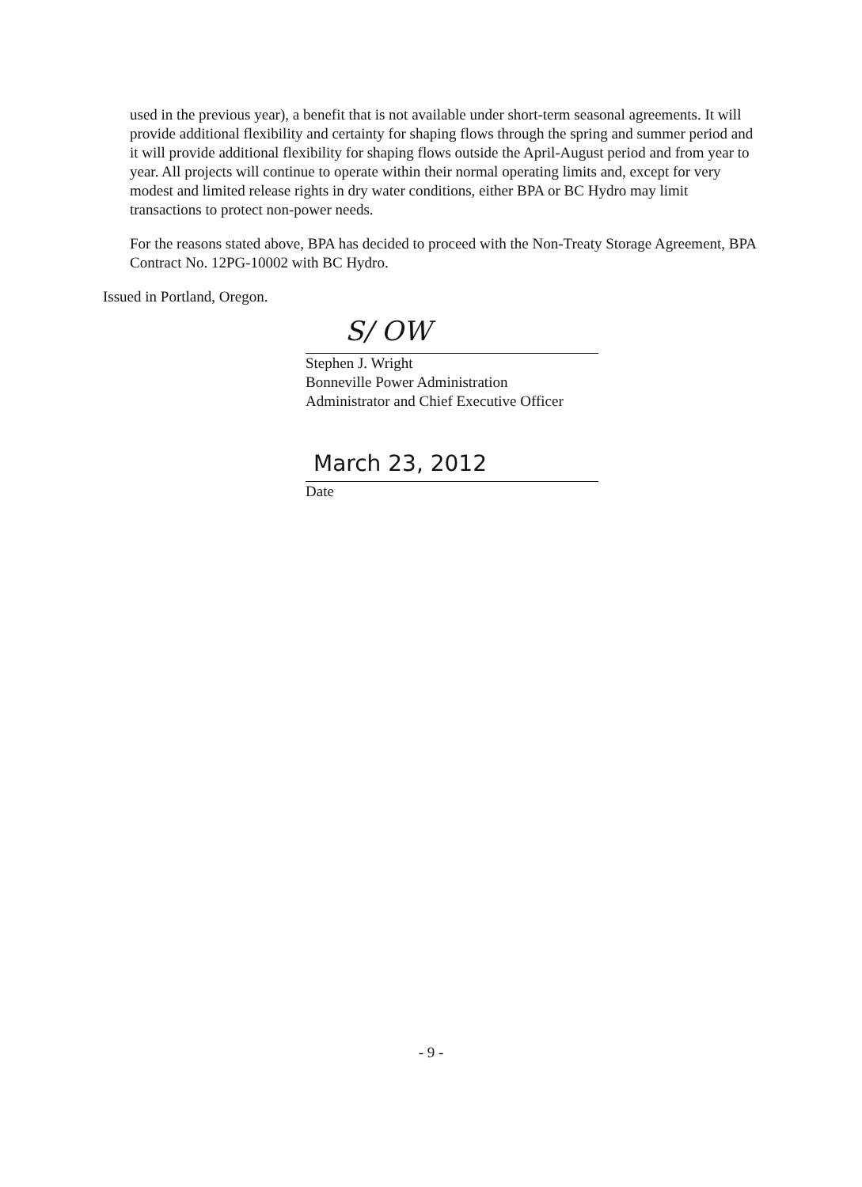used in the previous year), a benefit that is not available under short-term seasonal agreements. It will provide additional flexibility and certainty for shaping flows through the spring and summer period and it will provide additional flexibility for shaping flows outside the April-August period and from year to year. All projects will continue to operate within their normal operating limits and, except for very modest and limited release rights in dry water conditions, either BPA or BC Hydro may limit transactions to protect non-power needs.
For the reasons stated above, BPA has decided to proceed with the Non-Treaty Storage Agreement, BPA Contract No. 12PG-10002 with BC Hydro.
Issued in Portland, Oregon.
S/ OW
Stephen J. Wright
Bonneville Power Administration
Administrator and Chief Executive Officer
March 23, 2012
Date
- 9 -